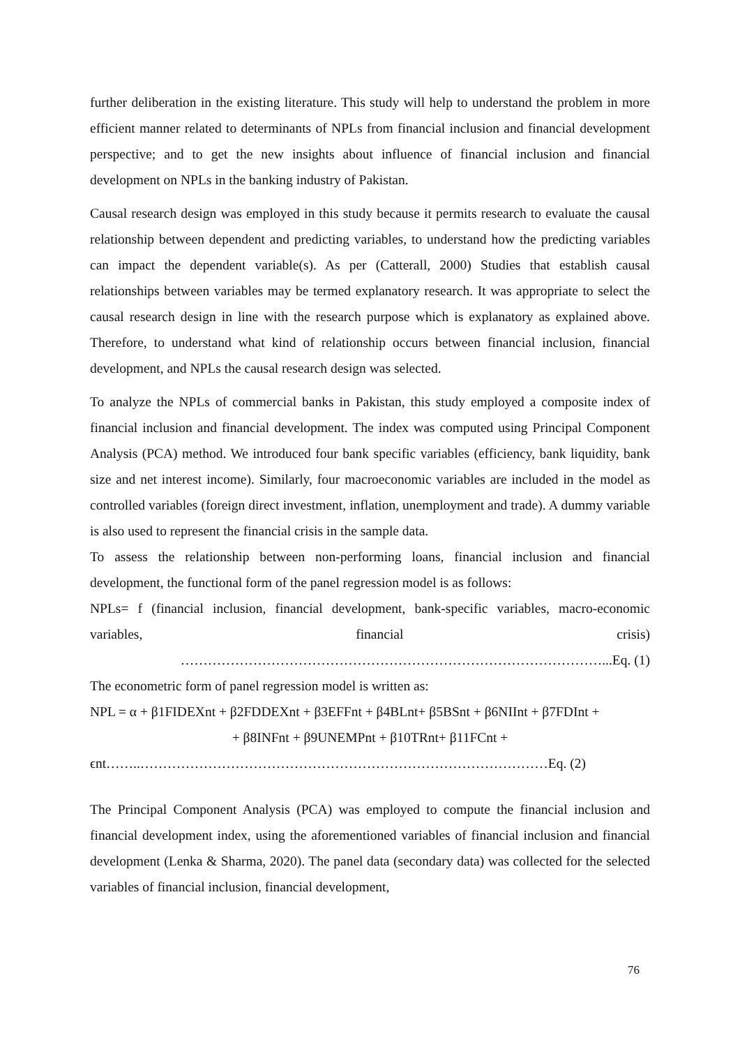further deliberation in the existing literature. This study will help to understand the problem in more efficient manner related to determinants of NPLs from financial inclusion and financial development perspective; and to get the new insights about influence of financial inclusion and financial development on NPLs in the banking industry of Pakistan.
Causal research design was employed in this study because it permits research to evaluate the causal relationship between dependent and predicting variables, to understand how the predicting variables can impact the dependent variable(s). As per (Catterall, 2000) Studies that establish causal relationships between variables may be termed explanatory research. It was appropriate to select the causal research design in line with the research purpose which is explanatory as explained above. Therefore, to understand what kind of relationship occurs between financial inclusion, financial development, and NPLs the causal research design was selected.
To analyze the NPLs of commercial banks in Pakistan, this study employed a composite index of financial inclusion and financial development. The index was computed using Principal Component Analysis (PCA) method. We introduced four bank specific variables (efficiency, bank liquidity, bank size and net interest income). Similarly, four macroeconomic variables are included in the model as controlled variables (foreign direct investment, inflation, unemployment and trade). A dummy variable is also used to represent the financial crisis in the sample data.
To assess the relationship between non-performing loans, financial inclusion and financial development, the functional form of the panel regression model is as follows:
NPLs= f (financial inclusion, financial development, bank-specific variables, macro-economic variables, financial crisis)
…………………………………………………………………………………...Eq. (1)
The econometric form of panel regression model is written as:
NPL = α + β1FIDEXnt + β2FDDEXnt + β3EFFnt + β4BLnt+ β5BSnt + β6NIInt + β7FDInt +
+ β8INFnt + β9UNEMPnt + β10TRnt+ β11FCnt +
ϵnt……..………………………………………………………………………………Eq. (2)
The Principal Component Analysis (PCA) was employed to compute the financial inclusion and financial development index, using the aforementioned variables of financial inclusion and financial development (Lenka & Sharma, 2020). The panel data (secondary data) was collected for the selected variables of financial inclusion, financial development,
76